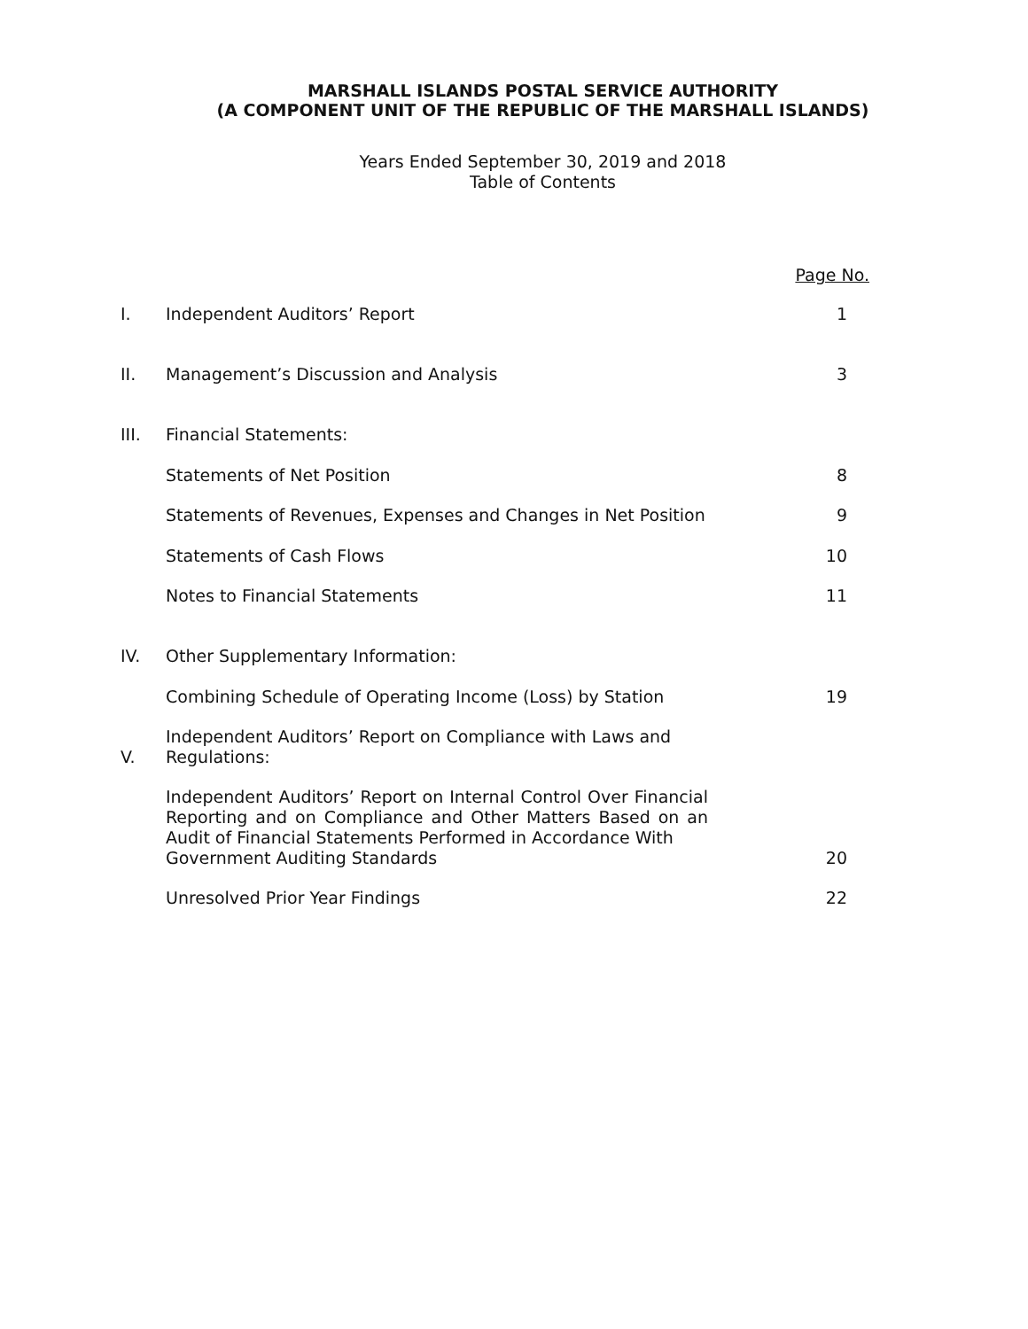MARSHALL ISLANDS POSTAL SERVICE AUTHORITY
(A COMPONENT UNIT OF THE REPUBLIC OF THE MARSHALL ISLANDS)
Years Ended September 30, 2019 and 2018
Table of Contents
| | | Page No. |
| I. | Independent Auditors’ Report | 1 |
| II. | Management’s Discussion and Analysis | 3 |
| III. | Financial Statements: | |
| | Statements of Net Position | 8 |
| | Statements of Revenues, Expenses and Changes in Net Position | 9 |
| | Statements of Cash Flows | 10 |
| | Notes to Financial Statements | 11 |
| IV. | Other Supplementary Information: | |
| | Combining Schedule of Operating Income (Loss) by Station | 19 |
| V. | Independent Auditors’ Report on Compliance with Laws and Regulations: | |
| | Independent Auditors’ Report on Internal Control Over Financial Reporting and on Compliance and Other Matters Based on an Audit of Financial Statements Performed in Accordance With Government Auditing Standards | 20 |
| | Unresolved Prior Year Findings | 22 |